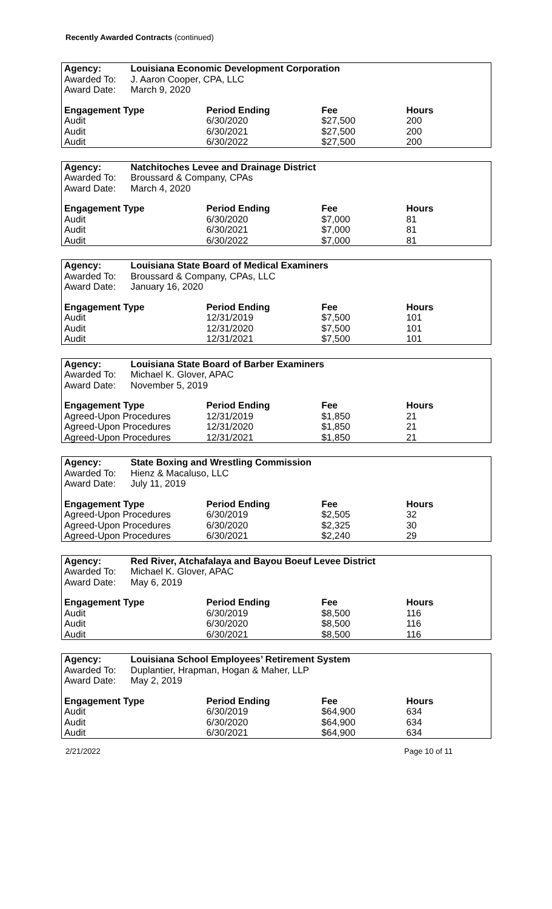Recently Awarded Contracts (continued)
| Agency: | Louisiana Economic Development Corporation | | | |
| --- | --- | --- | --- | --- |
| Awarded To: | J. Aaron Cooper, CPA, LLC | | | |
| Award Date: | March 9, 2020 | | | |
| Engagement Type | | Period Ending | Fee | Hours |
| Audit | | 6/30/2020 | $27,500 | 200 |
| Audit | | 6/30/2021 | $27,500 | 200 |
| Audit | | 6/30/2022 | $27,500 | 200 |
| Agency: | Natchitoches Levee and Drainage District | | | |
| --- | --- | --- | --- | --- |
| Awarded To: | Broussard & Company, CPAs | | | |
| Award Date: | March 4, 2020 | | | |
| Engagement Type | | Period Ending | Fee | Hours |
| Audit | | 6/30/2020 | $7,000 | 81 |
| Audit | | 6/30/2021 | $7,000 | 81 |
| Audit | | 6/30/2022 | $7,000 | 81 |
| Agency: | Louisiana State Board of Medical Examiners | | | |
| --- | --- | --- | --- | --- |
| Awarded To: | Broussard & Company, CPAs, LLC | | | |
| Award Date: | January 16, 2020 | | | |
| Engagement Type | | Period Ending | Fee | Hours |
| Audit | | 12/31/2019 | $7,500 | 101 |
| Audit | | 12/31/2020 | $7,500 | 101 |
| Audit | | 12/31/2021 | $7,500 | 101 |
| Agency: | Louisiana State Board of Barber Examiners | | | |
| --- | --- | --- | --- | --- |
| Awarded To: | Michael K. Glover, APAC | | | |
| Award Date: | November 5, 2019 | | | |
| Engagement Type | | Period Ending | Fee | Hours |
| Agreed-Upon Procedures | | 12/31/2019 | $1,850 | 21 |
| Agreed-Upon Procedures | | 12/31/2020 | $1,850 | 21 |
| Agreed-Upon Procedures | | 12/31/2021 | $1,850 | 21 |
| Agency: | State Boxing and Wrestling Commission | | | |
| --- | --- | --- | --- | --- |
| Awarded To: | Hienz & Macaluso, LLC | | | |
| Award Date: | July 11, 2019 | | | |
| Engagement Type | | Period Ending | Fee | Hours |
| Agreed-Upon Procedures | | 6/30/2019 | $2,505 | 32 |
| Agreed-Upon Procedures | | 6/30/2020 | $2,325 | 30 |
| Agreed-Upon Procedures | | 6/30/2021 | $2,240 | 29 |
| Agency: | Red River, Atchafalaya and Bayou Boeuf Levee District | | | |
| --- | --- | --- | --- | --- |
| Awarded To: | Michael K. Glover, APAC | | | |
| Award Date: | May 6, 2019 | | | |
| Engagement Type | | Period Ending | Fee | Hours |
| Audit | | 6/30/2019 | $8,500 | 116 |
| Audit | | 6/30/2020 | $8,500 | 116 |
| Audit | | 6/30/2021 | $8,500 | 116 |
| Agency: | Louisiana School Employees’ Retirement System | | | |
| --- | --- | --- | --- | --- |
| Awarded To: | Duplantier, Hrapman, Hogan & Maher, LLP | | | |
| Award Date: | May 2, 2019 | | | |
| Engagement Type | | Period Ending | Fee | Hours |
| Audit | | 6/30/2019 | $64,900 | 634 |
| Audit | | 6/30/2020 | $64,900 | 634 |
| Audit | | 6/30/2021 | $64,900 | 634 |
2/21/2022 Page 10 of 11